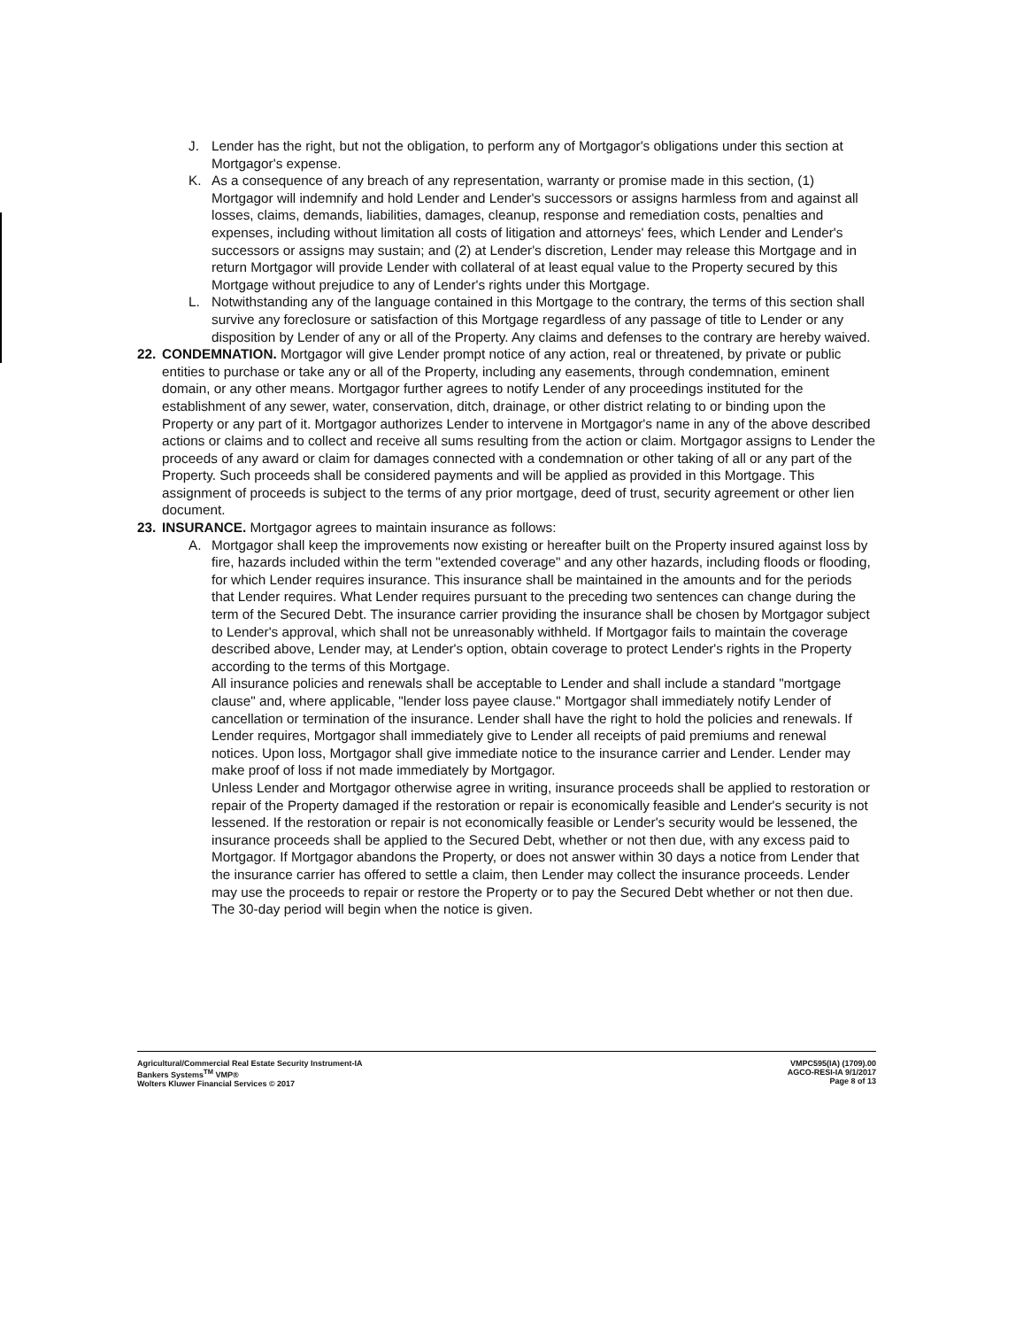J. Lender has the right, but not the obligation, to perform any of Mortgagor's obligations under this section at Mortgagor's expense.
K. As a consequence of any breach of any representation, warranty or promise made in this section, (1) Mortgagor will indemnify and hold Lender and Lender's successors or assigns harmless from and against all losses, claims, demands, liabilities, damages, cleanup, response and remediation costs, penalties and expenses, including without limitation all costs of litigation and attorneys' fees, which Lender and Lender's successors or assigns may sustain; and (2) at Lender's discretion, Lender may release this Mortgage and in return Mortgagor will provide Lender with collateral of at least equal value to the Property secured by this Mortgage without prejudice to any of Lender's rights under this Mortgage.
L. Notwithstanding any of the language contained in this Mortgage to the contrary, the terms of this section shall survive any foreclosure or satisfaction of this Mortgage regardless of any passage of title to Lender or any disposition by Lender of any or all of the Property. Any claims and defenses to the contrary are hereby waived.
22. CONDEMNATION. Mortgagor will give Lender prompt notice of any action, real or threatened, by private or public entities to purchase or take any or all of the Property, including any easements, through condemnation, eminent domain, or any other means. Mortgagor further agrees to notify Lender of any proceedings instituted for the establishment of any sewer, water, conservation, ditch, drainage, or other district relating to or binding upon the Property or any part of it. Mortgagor authorizes Lender to intervene in Mortgagor's name in any of the above described actions or claims and to collect and receive all sums resulting from the action or claim. Mortgagor assigns to Lender the proceeds of any award or claim for damages connected with a condemnation or other taking of all or any part of the Property. Such proceeds shall be considered payments and will be applied as provided in this Mortgage. This assignment of proceeds is subject to the terms of any prior mortgage, deed of trust, security agreement or other lien document.
23. INSURANCE. Mortgagor agrees to maintain insurance as follows:
A. Mortgagor shall keep the improvements now existing or hereafter built on the Property insured against loss by fire, hazards included within the term "extended coverage" and any other hazards, including floods or flooding, for which Lender requires insurance. This insurance shall be maintained in the amounts and for the periods that Lender requires. What Lender requires pursuant to the preceding two sentences can change during the term of the Secured Debt. The insurance carrier providing the insurance shall be chosen by Mortgagor subject to Lender's approval, which shall not be unreasonably withheld. If Mortgagor fails to maintain the coverage described above, Lender may, at Lender's option, obtain coverage to protect Lender's rights in the Property according to the terms of this Mortgage.
All insurance policies and renewals shall be acceptable to Lender and shall include a standard "mortgage clause" and, where applicable, "lender loss payee clause." Mortgagor shall immediately notify Lender of cancellation or termination of the insurance. Lender shall have the right to hold the policies and renewals. If Lender requires, Mortgagor shall immediately give to Lender all receipts of paid premiums and renewal notices. Upon loss, Mortgagor shall give immediate notice to the insurance carrier and Lender. Lender may make proof of loss if not made immediately by Mortgagor.
Unless Lender and Mortgagor otherwise agree in writing, insurance proceeds shall be applied to restoration or repair of the Property damaged if the restoration or repair is economically feasible and Lender's security is not lessened. If the restoration or repair is not economically feasible or Lender's security would be lessened, the insurance proceeds shall be applied to the Secured Debt, whether or not then due, with any excess paid to Mortgagor. If Mortgagor abandons the Property, or does not answer within 30 days a notice from Lender that the insurance carrier has offered to settle a claim, then Lender may collect the insurance proceeds. Lender may use the proceeds to repair or restore the Property or to pay the Secured Debt whether or not then due. The 30-day period will begin when the notice is given.
Agricultural/Commercial Real Estate Security Instrument-IA
Bankers Systems<sup>TM</sup> VMP®
Wolters Kluwer Financial Services © 2017
VMPC595(IA) (1709).00
AGCO-RESI-IA 9/1/2017
Page 8 of 13